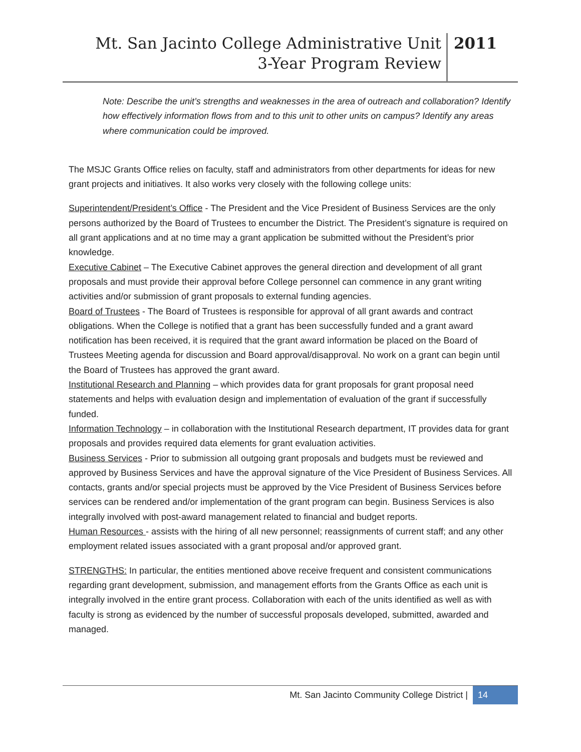Mt. San Jacinto College Administrative Unit
3-Year Program Review
2011
Note: Describe the unit’s strengths and weaknesses in the area of outreach and collaboration? Identify how effectively information flows from and to this unit to other units on campus? Identify any areas where communication could be improved.
The MSJC Grants Office relies on faculty, staff and administrators from other departments for ideas for new grant projects and initiatives. It also works very closely with the following college units:
Superintendent/President’s Office - The President and the Vice President of Business Services are the only persons authorized by the Board of Trustees to encumber the District. The President’s signature is required on all grant applications and at no time may a grant application be submitted without the President’s prior knowledge.
Executive Cabinet – The Executive Cabinet approves the general direction and development of all grant proposals and must provide their approval before College personnel can commence in any grant writing activities and/or submission of grant proposals to external funding agencies.
Board of Trustees - The Board of Trustees is responsible for approval of all grant awards and contract obligations. When the College is notified that a grant has been successfully funded and a grant award notification has been received, it is required that the grant award information be placed on the Board of Trustees Meeting agenda for discussion and Board approval/disapproval. No work on a grant can begin until the Board of Trustees has approved the grant award.
Institutional Research and Planning – which provides data for grant proposals for grant proposal need statements and helps with evaluation design and implementation of evaluation of the grant if successfully funded.
Information Technology – in collaboration with the Institutional Research department, IT provides data for grant proposals and provides required data elements for grant evaluation activities.
Business Services - Prior to submission all outgoing grant proposals and budgets must be reviewed and approved by Business Services and have the approval signature of the Vice President of Business Services. All contacts, grants and/or special projects must be approved by the Vice President of Business Services before services can be rendered and/or implementation of the grant program can begin. Business Services is also integrally involved with post-award management related to financial and budget reports.
Human Resources - assists with the hiring of all new personnel; reassignments of current staff; and any other employment related issues associated with a grant proposal and/or approved grant.
STRENGTHS: In particular, the entities mentioned above receive frequent and consistent communications regarding grant development, submission, and management efforts from the Grants Office as each unit is integrally involved in the entire grant process. Collaboration with each of the units identified as well as with faculty is strong as evidenced by the number of successful proposals developed, submitted, awarded and managed.
Mt. San Jacinto Community College District | 14